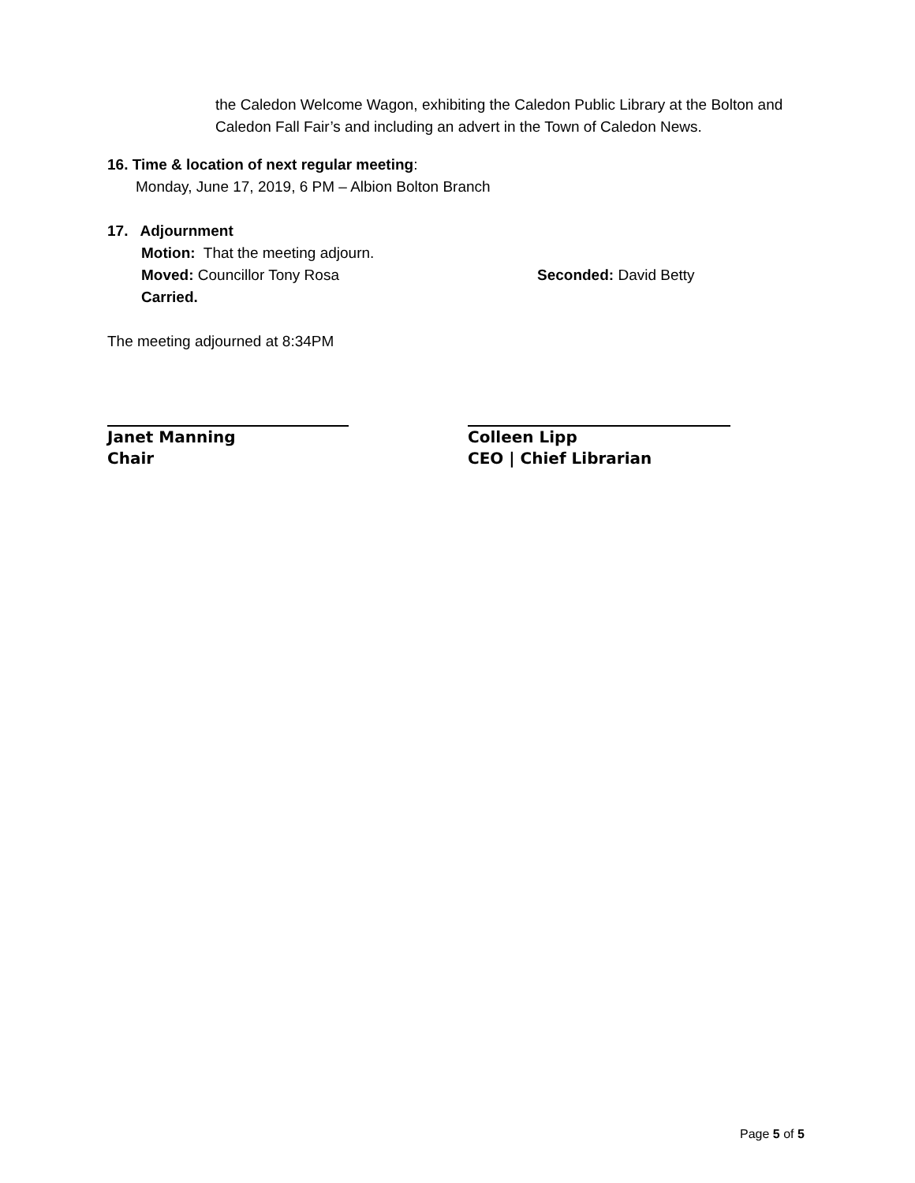the Caledon Welcome Wagon, exhibiting the Caledon Public Library at the Bolton and Caledon Fall Fair’s and including an advert in the Town of Caledon News.
16. Time & location of next regular meeting:
Monday, June 17, 2019, 6 PM – Albion Bolton Branch
17. Adjournment
Motion: That the meeting adjourn.
Moved: Councillor Tony Rosa Seconded: David Betty
Carried.
The meeting adjourned at 8:34PM
Janet Manning
Chair
Colleen Lipp
CEO | Chief Librarian
Page 5 of 5